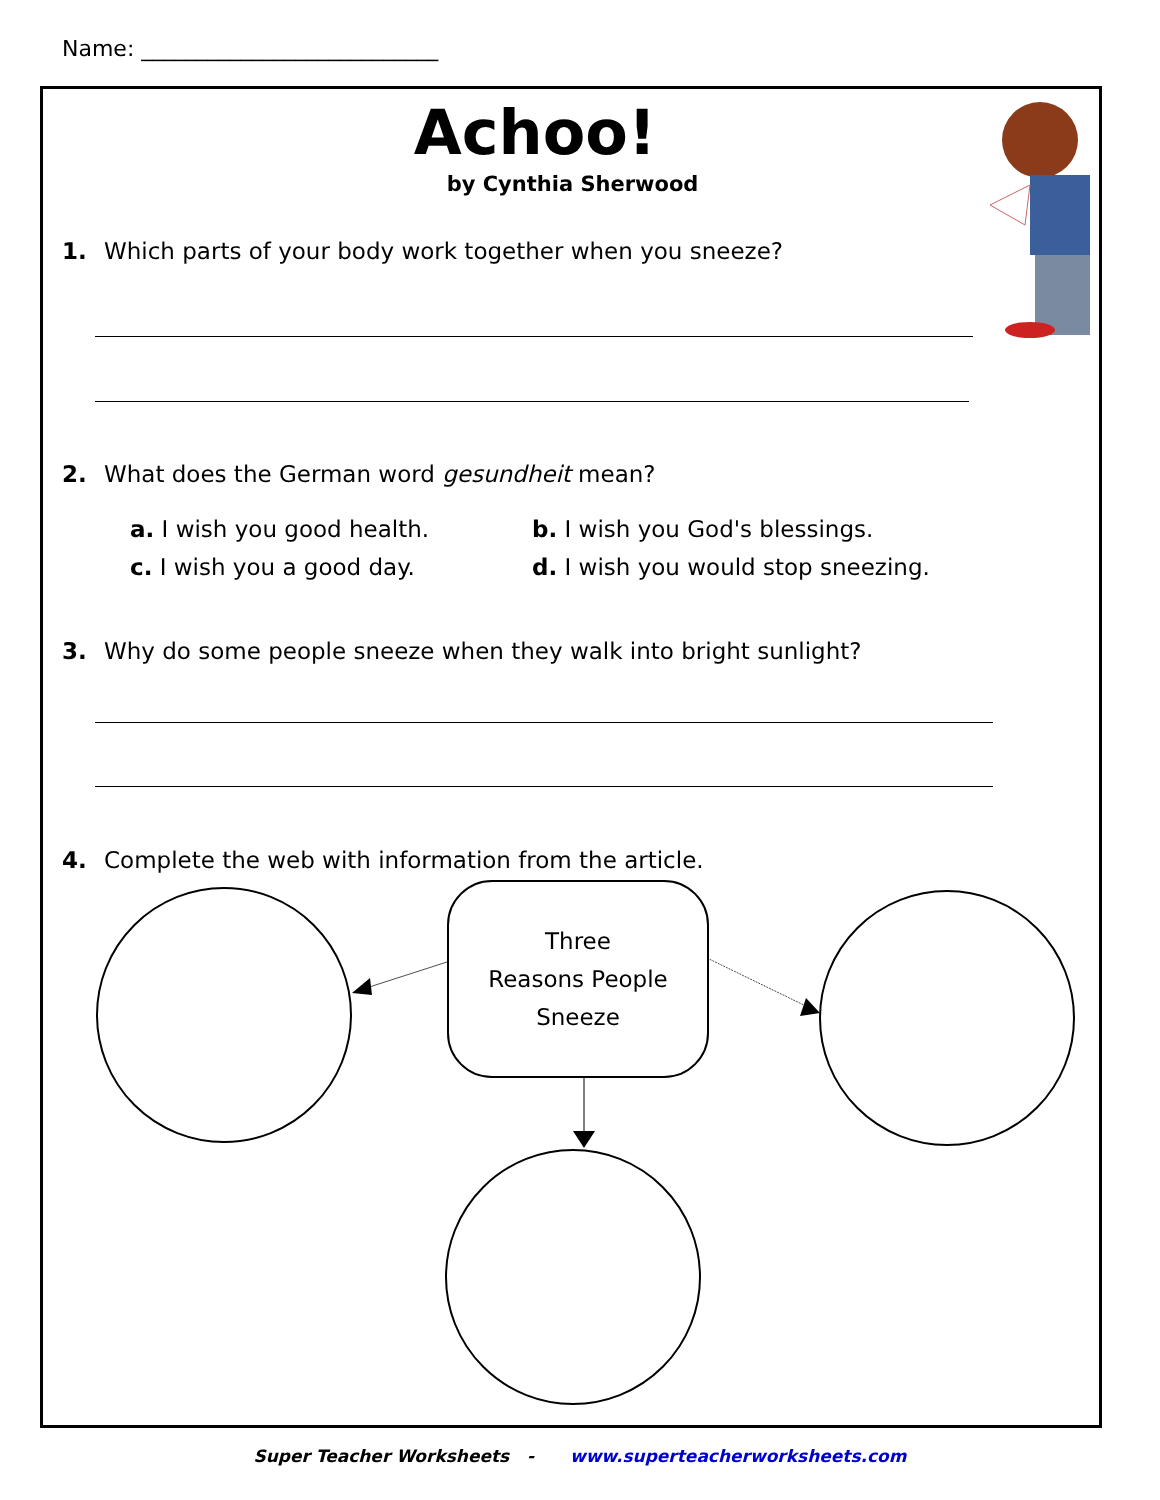Name: ___________________________
Achoo!
by Cynthia Sherwood
1. Which parts of your body work together when you sneeze?
2. What does the German word gesundheit mean?
a. I wish you good health. b. I wish you God's blessings.
c. I wish you a good day.
d. I wish you would stop sneezing.
3. Why do some people sneeze when they walk into bright sunlight?
4. Complete the web with information from the article.
Three
Reasons People
Sneeze
Super Teacher Worksheets - www.superteacherworksheets.com